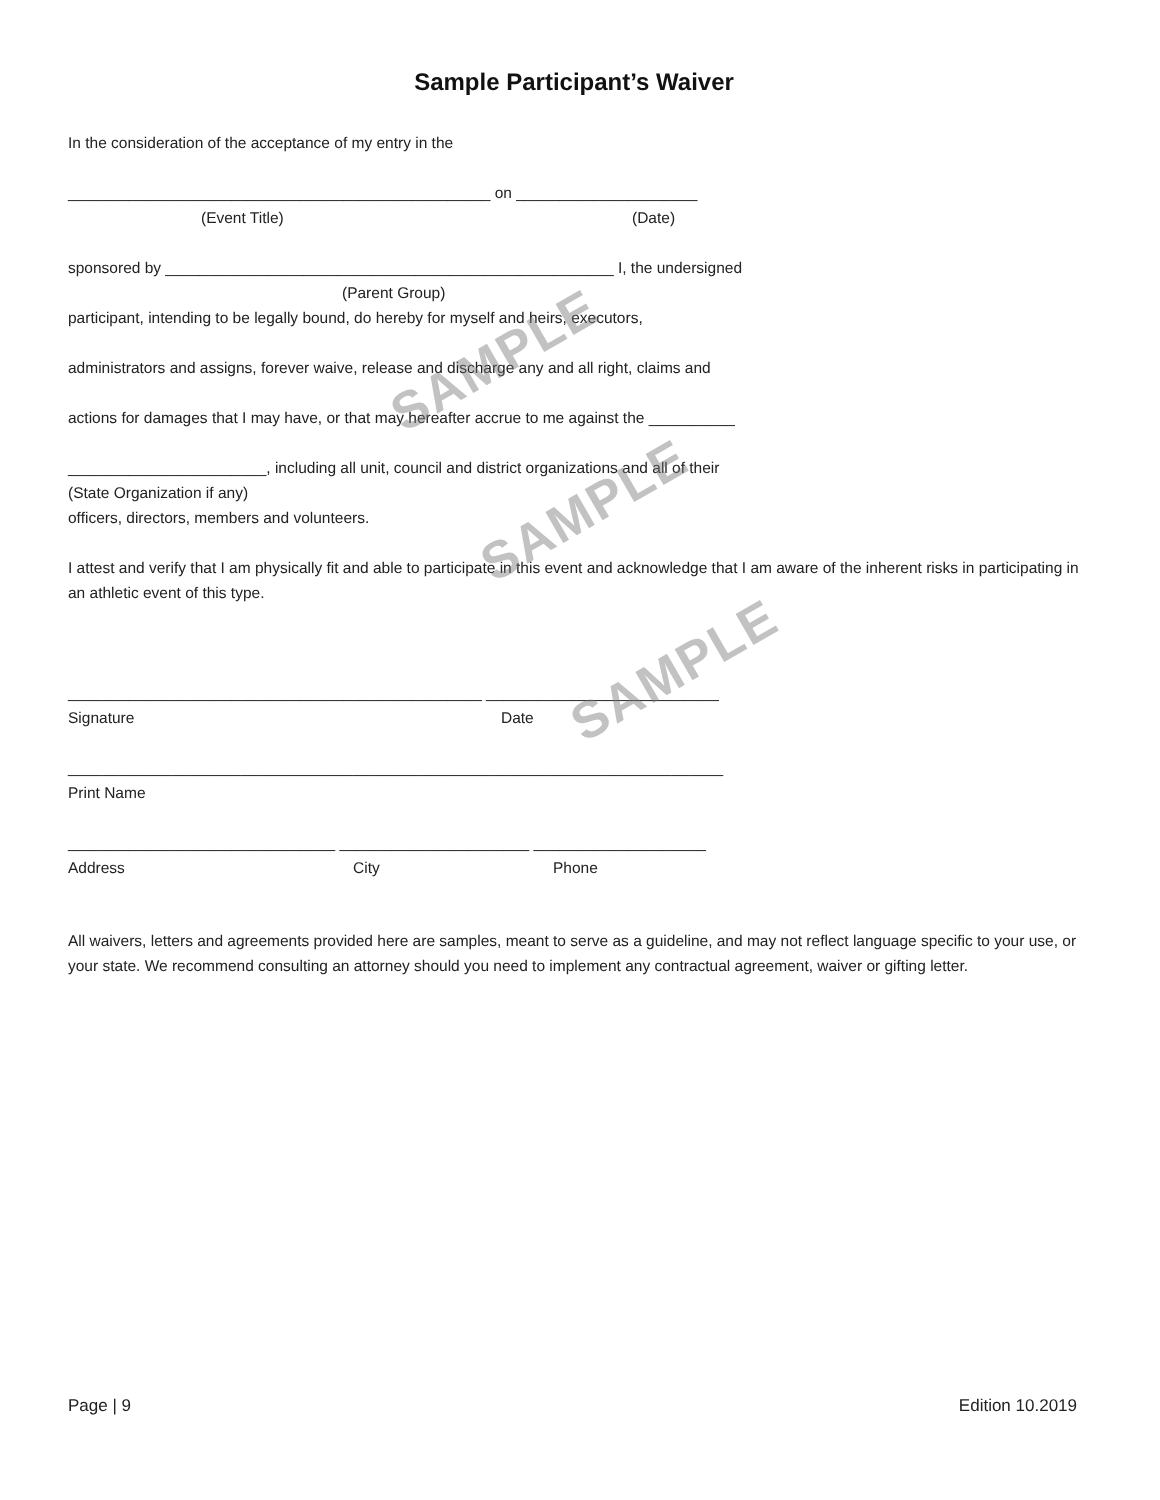SAMPLE
SAMPLE
SAMPLE
Sample Participant’s Waiver
In the consideration of the acceptance of my entry in the
_________________________________________________ on _____________________
(Event Title) (Date)
sponsored by ____________________________________________________ I, the undersigned
(Parent Group)
participant, intending to be legally bound, do hereby for myself and heirs, executors,
administrators and assigns, forever waive, release and discharge any and all right, claims and
actions for damages that I may have, or that may hereafter accrue to me against the __________
_______________________, including all unit, council and district organizations and all of their
(State Organization if any)
officers, directors, members and volunteers.
I attest and verify that I am physically fit and able to participate in this event and acknowledge that I am aware of the inherent risks in participating in an athletic event of this type.
________________________________________________ ___________________________
Signature Date
____________________________________________________________________________
Print Name
_______________________________ ______________________ ____________________
Address City Phone
All waivers, letters and agreements provided here are samples, meant to serve as a guideline, and may not reflect language specific to your use, or your state. We recommend consulting an attorney should you need to implement any contractual agreement, waiver or gifting letter.
Page | 9 Edition 10.2019